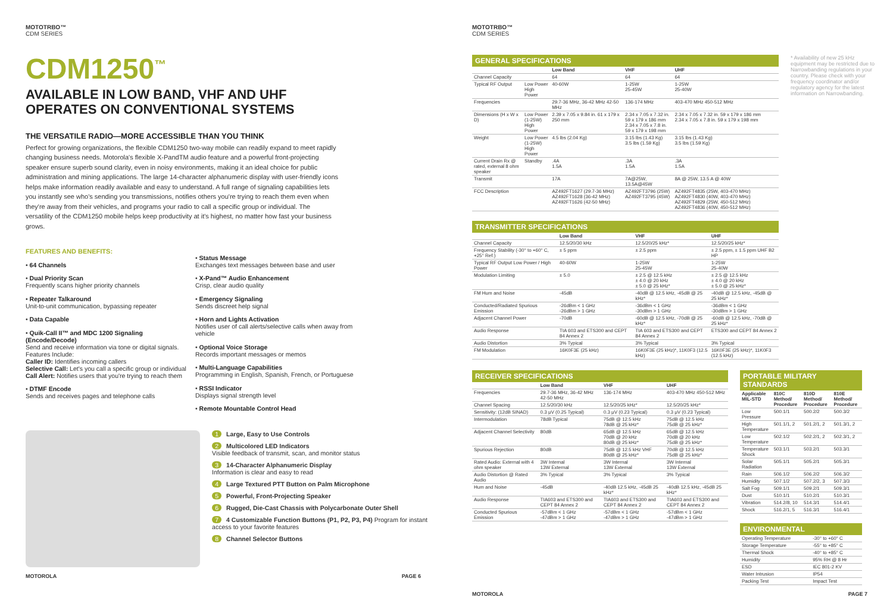MOTOTRBO™
CDM SERIES
CDM1250<sup>™</sup>
AVAILABLE IN LOW BAND, VHF AND UHF
OPERATES ON CONVENTIONAL SYSTEMS
THE VERSATILE RADIO—MORE ACCESSIBLE THAN YOU THINK
Perfect for growing organizations, the flexible CDM1250 two-way mobile can readily expand to meet rapidly changing business needs. Motorola's flexible X-PandTM audio feature and a powerful front-projecting speaker ensure superb sound clarity, even in noisy environments, making it an ideal choice for public administration and mining applications. The large 14-character alphanumeric display with user-friendly icons helps make information readily available and easy to understand. A full range of signaling capabilities lets you instantly see who's sending you transmissions, notifies others you're trying to reach them even when they're away from their vehicles, and programs your radio to call a specific group or individual. The versatility of the CDM1250 mobile helps keep productivity at it's highest, no matter how fast your business grows.
FEATURES AND BENEFITS:
• 64 Channels
• Dual Priority Scan
Frequently scans higher priority channels
• Repeater Talkaround
Unit-to-unit communication, bypassing repeater
• Data Capable
• Quik-Call II™ and MDC 1200 Signaling (Encode/Decode)
Send and receive information via tone or digital signals. Features Include:
Caller ID: Identifies incoming callers
Selective Call: Let's you call a specific group or individual
Call Alert: Notifies users that you're trying to reach them
• DTMF Encode
Sends and receives pages and telephone calls
• Status Message
Exchanges text messages between base and user
• X-Pand™ Audio Enhancement
Crisp, clear audio quality
• Emergency Signaling
Sends discreet help signal
• Horn and Lights Activation
Notifies user of call alerts/selective calls when away from vehicle
• Optional Voice Storage
Records important messages or memos
• Multi-Language Capabilities
Programming in English, Spanish, French, or Portuguese
• RSSI Indicator
Displays signal strength level
• Remote Mountable Control Head
1 Large, Easy to Use Controls
2 Multicolored LED Indicators
Visible feedback of transmit, scan, and monitor status
3 14-Character Alphanumeric Display
Information is clear and easy to read
4 Large Textured PTT Button on Palm Microphone
5 Powerful, Front-Projecting Speaker
6 Rugged, Die-Cast Chassis with Polycarbonate Outer Shell
7 4 Customizable Function Buttons (P1, P2, P3, P4) Program for instant access to your favorite features
8 Channel Selector Buttons
MOTOROLA PAGE 6
MOTOTRBO™
CDM SERIES
GENERAL SPECIFICATIONS
| | | Low Band | VHF | UHF |
| --- | --- | --- | --- | --- |
| Channel Capacity | | 64 | 64 | 64 |
| Typical RF Output | Low Power High Power | 40-60W | 1-25W 25-45W | 1-25W 25-40W |
| Frequencies | | 29.7-36 MHz, 36-42 MHz 42-50 MHz | 136-174 MHz | 403-470 MHz 450-512 MHz |
| Dimensions (H x W x D) | Low Power (1-25W) High Power | 2.39 x 7.05 x 9.84 in. 61 x 179 x 250 mm | 2.34 x 7.05 x 7.32 in. 59 x 179 x 186 mm 2.34 x 7.05 x 7.8 in. 59 x 179 x 198 mm | 2.34 x 7.05 x 7.32 in. 59 x 179 x 186 mm 2.34 x 7.05 x 7.8 in. 59 x 179 x 198 mm |
| Weight | Low Power (1-25W) High Power | 4.5 lbs (2.04 Kg) | 3.15 lbs (1.43 Kg) 3.5 lbs (1.59 Kg) | 3.15 lbs (1.43 Kg) 3.5 lbs (1.59 Kg) |
| Current Drain Rx @ rated, external 8 ohm speaker | Standby | .4A 1.5A | .3A 1.5A | .3A 1.5A |
| Transmit | | 17A | 7A@25W, 13.5A@45W | 8A @ 25W, 13.5 A @ 40W |
| FCC Description | | AZ492FT1627 (29.7-36 MHz) AZ492FT1628 (36-42 MHz) AZ492FT1626 (42-50 MHz) | AZ492FT3796 (25W) AZ492FT3795 (45W) | AZ492FT4835 (25W, 403-470 MHz) AZ492FT4830 (40W, 403-470 MHz) AZ492FT4829 (25W, 450-512 MHz) AZ492FT4836 (40W, 450-512 MHz) |
TRANSMITTER SPECIFICATIONS
| | Low Band | VHF | UHF |
| --- | --- | --- | --- |
| Channel Capacity | 12.5/20/30 kHz | 12.5/20/25 kHz* | 12.5/20/25 kHz* |
| Frequency Stability (-30° to +60° C, +25° Ref.) | ± 5 ppm | ± 2.5 ppm | ± 2.5 ppm, ± 1.5 ppm UHF B2 HP |
| Typical RF Output Low Power / High Power | 40-60W | 1-25W 25-45W | 1-25W 25-40W |
| Modulation Limiting | ± 5.0 | ± 2.5 @ 12.5 kHz ± 4.0 @ 20 kHz ± 5.0 @ 25 kHz* | ± 2.5 @ 12.5 kHz ± 4.0 @ 20 kHz ± 5.0 @ 25 kHz* |
| FM Hum and Noise | -45dB | -40dB @ 12.5 kHz, -45dB @ 25 kHz* | -40dB @ 12.5 kHz, -45dB @ 25 kHz* |
| Conducted/Radiated Spurious Emission | -26dBm < 1 GHz -26dBm > 1 GHz | -36dBm < 1 GHz -30dBm > 1 GHz | -36dBm < 1 GHz -30dBm > 1 GHz |
| Adjacent Channel Power | -70dB | -60dB @ 12.5 kHz, -70dB @ 25 kHz* | -60dB @ 12.5 kHz, -70dB @ 25 kHz* |
| Audio Response | TIA 603 and ETS300 and CEPT 84 Annex 2 | TIA 603 and ETS300 and CEPT 84 Annex 2 | ETS300 and CEPT 84 Annex 2 |
| Audio Distortion | 3% Typical | 3% Typical | 3% Typical |
| FM Modulation | 16K0F3E (25 kHz) | 16K0F3E (25 kHz)*, 11K0F3 (12.5 kHz) | 16K0F3E (25 kHz)*, 11K0F3 (12.5 kHz) |
* Availability of new 25 kHz equipment may be restricted due to Narrowbanding regulations in your country. Please check with your frequency coordinator and/or regulatory agency for the latest information on Narrowbanding.
RECEIVER SPECIFICATIONS
| | Low Band | VHF | UHF |
| --- | --- | --- | --- |
| Frequencies | 29.7-36 MHz, 36-42 MHz 42-50 MHz | 136-174 MHz | 403-470 MHz 450-512 MHz |
| Channel Spacing | 12.5/20/30 kHz | 12.5/20/25 kHz* | 12.5/20/25 kHz* |
| Sensitivity: (12dB SINAD) | 0.3 μV (0.25 Typical) | 0.3 μV (0.23 Typical) | 0.3 μV (0.23 Typical) |
| Intermodulation | 78dB Typical | 75dB @ 12.5 kHz 78dB @ 25 kHz* | 75dB @ 12.5 kHz 75dB @ 25 kHz* |
| Adjacent Channel Selectivity | 80dB | 65dB @ 12.5 kHz 70dB @ 20 kHz 80dB @ 25 kHz* | 65dB @ 12.5 kHz 70dB @ 20 kHz 75dB @ 25 kHz* |
| Spurious Rejection | 80dB | 75dB @ 12.5 kHz VHF 80dB @ 25 kHz* | 70dB @ 12.5 kHz 75dB @ 25 kHz* |
| Rated Audio: External with 4 ohm speaker | 3W Internal 13W External | 3W Internal 13W External | 3W Internal 13W External |
| Audio Distortion @ Rated Audio | 3% Typical | 3% Typical | 3% Typical |
| Hum and Noise | -45dB | -40dB 12.5 kHz, -45dB 25 kHz* | -40dB 12.5 kHz, -45dB 25 kHz* |
| Audio Response | TIA603 and ETS300 and CEPT 84 Annex 2 | TIA603 and ETS300 and CEPT 84 Annex 2 | TIA603 and ETS300 and CEPT 84 Annex 2 |
| Conducted Spurious Emission | -57dBm < 1 GHz -47dBm > 1 GHz | -57dBm < 1 GHz -47dBm > 1 GHz | -57dBm < 1 GHz -47dBm > 1 GHz |
PORTABLE MILITARY STANDARDS
| Applicable MIL-STD | 810C Method/ Procedure | 810D Method/ Procedure | 810E Method/ Procedure |
| --- | --- | --- | --- |
| Low Pressure | 500.1/1 | 500.2/2 | 500.3/2 |
| High Temperature | 501.1/1, 2 | 501.2/1, 2 | 501.3/1, 2 |
| Low Temperature | 502.1/2 | 502.2/1, 2 | 502.3/1, 2 |
| Temperature Shock | 503.1/1 | 503.2/1 | 503.3/1 |
| Solar Radiation | 505.1/1 | 505.2/1 | 505.3/1 |
| Rain | 506.1/2 | 506.2/2 | 506.3/2 |
| Humidity | 507.1/2 | 507.2/2, 3 | 507.3/3 |
| Salt Fog | 509.1/1 | 509.2/1 | 509.3/1 |
| Dust | 510.1/1 | 510.2/1 | 510.3/1 |
| Vibration | 514.2/8, 10 | 514.3/1 | 514.4/1 |
| Shock | 516.2/1, 5 | 516.3/1 | 516.4/1 |
ENVIRONMENTAL
| Operating Temperature | -30° to +60° C |
| Storage Temperature | -55° to +85° C |
| Thermal Shock | -40° to +85° C |
| Humidity | 95% RH @ 8 Hr |
| ESD | IEC 801-2 KV |
| Water Intrusion | IP54 |
| Packing Test | Impact Test |
MOTOROLA PAGE 7